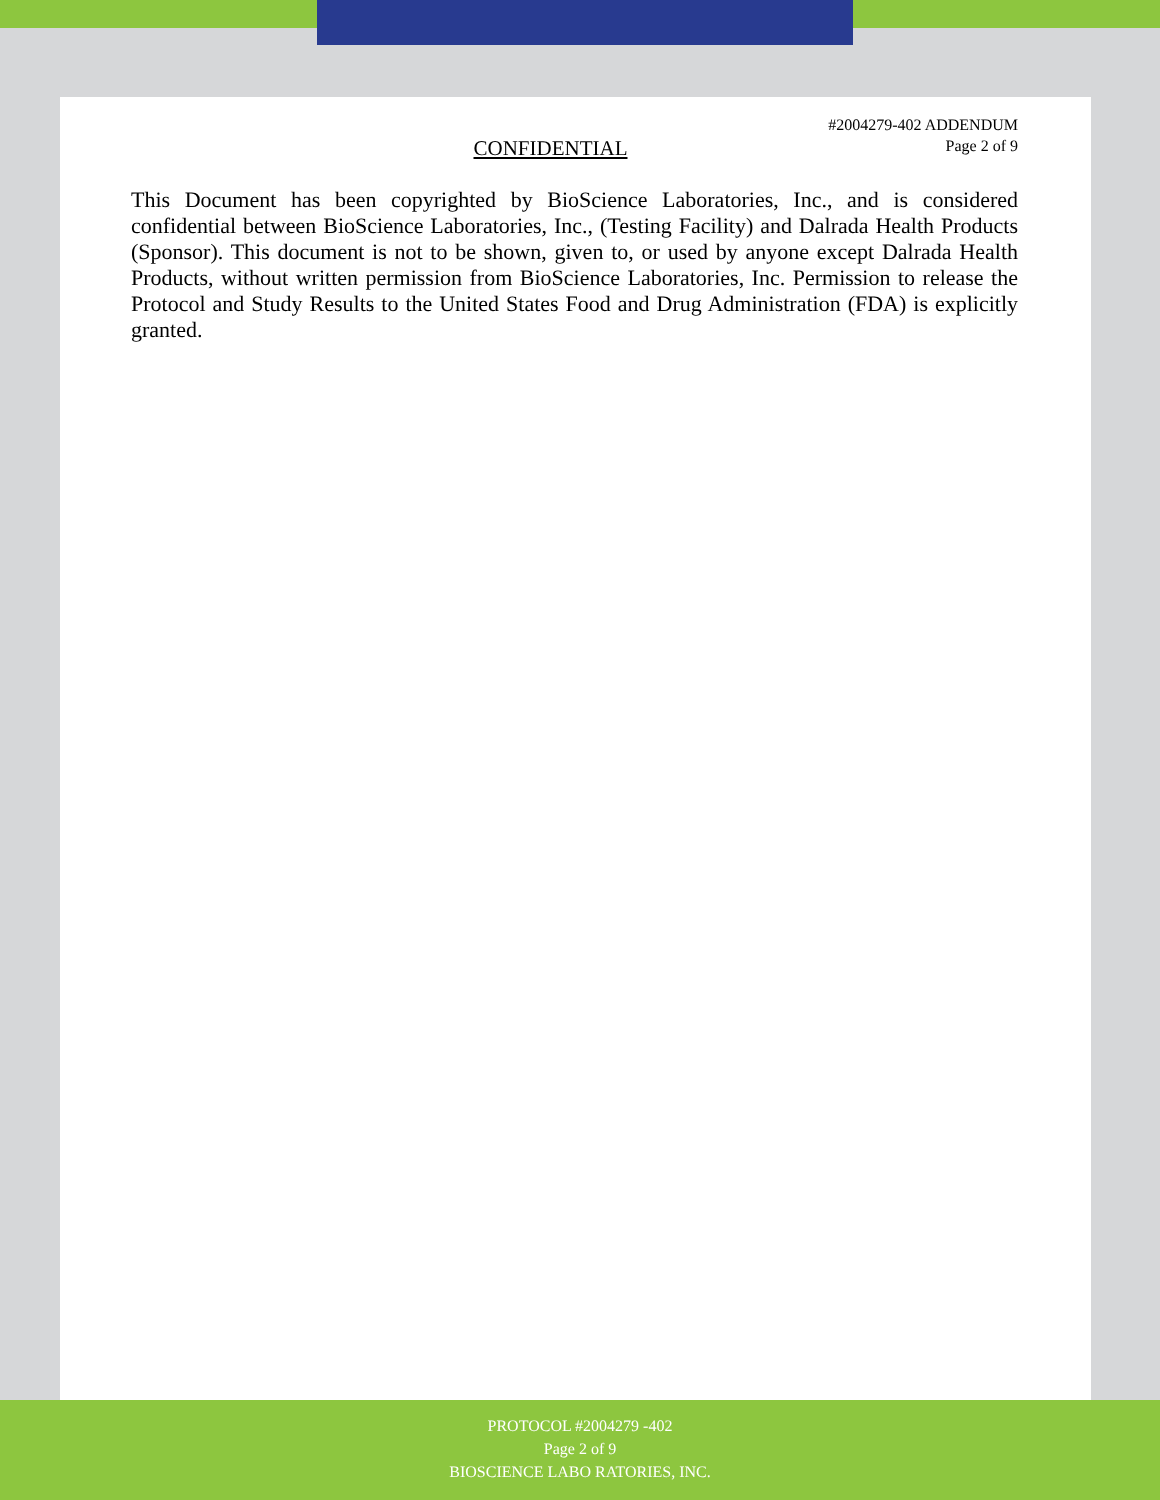#2004279-402 ADDENDUM
Page 2 of 9
CONFIDENTIAL
This Document has been copyrighted by BioScience Laboratories, Inc., and is considered confidential between BioScience Laboratories, Inc., (Testing Facility) and Dalrada Health Products (Sponsor). This document is not to be shown, given to, or used by anyone except Dalrada Health Products, without written permission from BioScience Laboratories, Inc. Permission to release the Protocol and Study Results to the United States Food and Drug Administration (FDA) is explicitly granted.
PROTOCOL #2004279 -402
Page 2 of 9
BIOSCIENCE LABO RATORIES, INC.